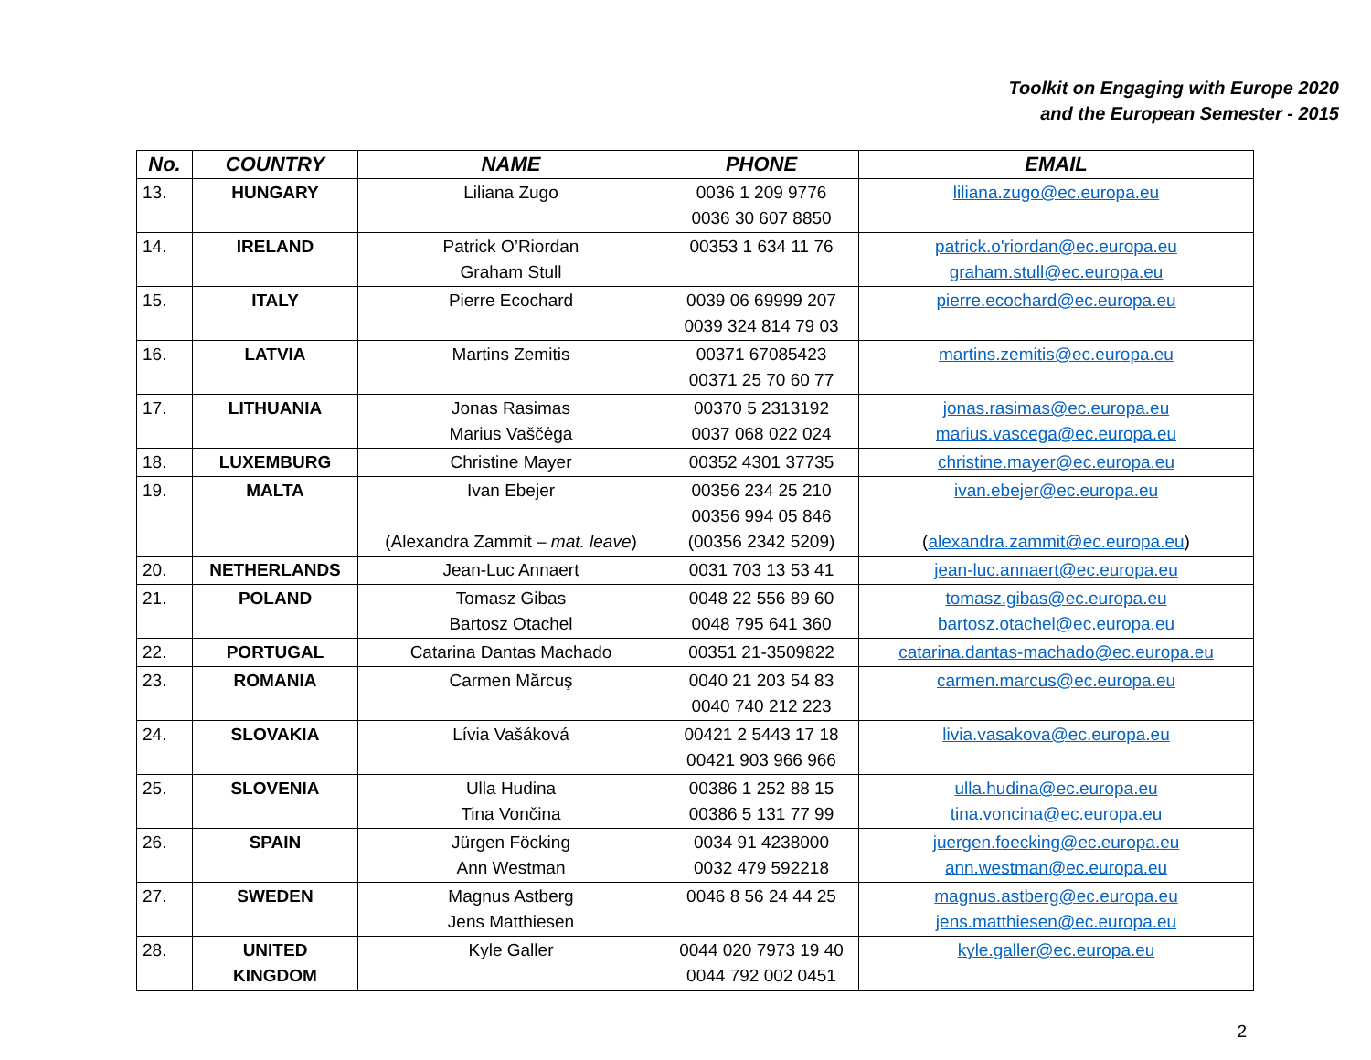Toolkit on Engaging with Europe 2020
and the European Semester - 2015
| No. | COUNTRY | NAME | PHONE | EMAIL |
| --- | --- | --- | --- | --- |
| 13. | HUNGARY | Liliana Zugo | 0036 1 209 9776 0036 30 607 8850 | liliana.zugo@ec.europa.eu |
| 14. | IRELAND | Patrick O’Riordan Graham Stull | 00353 1 634 11 76 | patrick.o'riordan@ec.europa.eu graham.stull@ec.europa.eu |
| 15. | ITALY | Pierre Ecochard | 0039 06 69999 207 0039 324 814 79 03 | pierre.ecochard@ec.europa.eu |
| 16. | LATVIA | Martins Zemitis | 00371 67085423 00371 25 70 60 77 | martins.zemitis@ec.europa.eu |
| 17. | LITHUANIA | Jonas Rasimas Marius Vaščėga | 00370 5 2313192 0037 068 022 024 | jonas.rasimas@ec.europa.eu marius.vascega@ec.europa.eu |
| 18. | LUXEMBURG | Christine Mayer | 00352 4301 37735 | christine.mayer@ec.europa.eu |
| 19. | MALTA | Ivan Ebejer (Alexandra Zammit – mat. leave ) | 00356 234 25 210 00356 994 05 846 (00356 2342 5209) | ivan.ebejer@ec.europa.eu ( alexandra.zammit@ec.europa.eu ) |
| 20. | NETHERLANDS | Jean-Luc Annaert | 0031 703 13 53 41 | jean-luc.annaert@ec.europa.eu |
| 21. | POLAND | Tomasz Gibas Bartosz Otachel | 0048 22 556 89 60 0048 795 641 360 | tomasz.gibas@ec.europa.eu bartosz.otachel@ec.europa.eu |
| 22. | PORTUGAL | Catarina Dantas Machado | 00351 21-3509822 | catarina.dantas-machado@ec.europa.eu |
| 23. | ROMANIA | Carmen Mărcuş | 0040 21 203 54 83 0040 740 212 223 | carmen.marcus@ec.europa.eu |
| 24. | SLOVAKIA | Lívia Vašáková | 00421 2 5443 17 18 00421 903 966 966 | livia.vasakova@ec.europa.eu |
| 25. | SLOVENIA | Ulla Hudina Tina Vončina | 00386 1 252 88 15 00386 5 131 77 99 | ulla.hudina@ec.europa.eu tina.voncina@ec.europa.eu |
| 26. | SPAIN | Jürgen Föcking Ann Westman | 0034 91 4238000 0032 479 592218 | juergen.foecking@ec.europa.eu ann.westman@ec.europa.eu |
| 27. | SWEDEN | Magnus Astberg Jens Matthiesen | 0046 8 56 24 44 25 | magnus.astberg@ec.europa.eu jens.matthiesen@ec.europa.eu |
| 28. | UNITED KINGDOM | Kyle Galler | 0044 020 7973 19 40 0044 792 002 0451 | kyle.galler@ec.europa.eu |
2